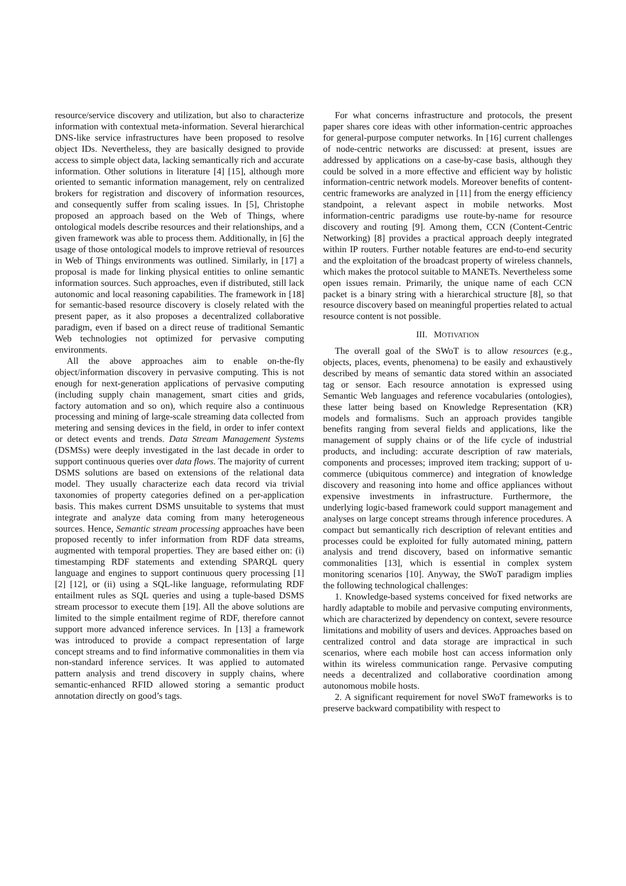resource/service discovery and utilization, but also to characterize information with contextual meta-information. Several hierarchical DNS-like service infrastructures have been proposed to resolve object IDs. Nevertheless, they are basically designed to provide access to simple object data, lacking semantically rich and accurate information. Other solutions in literature [4] [15], although more oriented to semantic information management, rely on centralized brokers for registration and discovery of information resources, and consequently suffer from scaling issues. In [5], Christophe proposed an approach based on the Web of Things, where ontological models describe resources and their relationships, and a given framework was able to process them. Additionally, in [6] the usage of those ontological models to improve retrieval of resources in Web of Things environments was outlined. Similarly, in [17] a proposal is made for linking physical entities to online semantic information sources. Such approaches, even if distributed, still lack autonomic and local reasoning capabilities. The framework in [18] for semantic-based resource discovery is closely related with the present paper, as it also proposes a decentralized collaborative paradigm, even if based on a direct reuse of traditional Semantic Web technologies not optimized for pervasive computing environments.
All the above approaches aim to enable on-the-fly object/information discovery in pervasive computing. This is not enough for next-generation applications of pervasive computing (including supply chain management, smart cities and grids, factory automation and so on), which require also a continuous processing and mining of large-scale streaming data collected from metering and sensing devices in the field, in order to infer context or detect events and trends. Data Stream Management Systems (DSMSs) were deeply investigated in the last decade in order to support continuous queries over data flows. The majority of current DSMS solutions are based on extensions of the relational data model. They usually characterize each data record via trivial taxonomies of property categories defined on a per-application basis. This makes current DSMS unsuitable to systems that must integrate and analyze data coming from many heterogeneous sources. Hence, Semantic stream processing approaches have been proposed recently to infer information from RDF data streams, augmented with temporal properties. They are based either on: (i) timestamping RDF statements and extending SPARQL query language and engines to support continuous query processing [1] [2] [12], or (ii) using a SQL-like language, reformulating RDF entailment rules as SQL queries and using a tuple-based DSMS stream processor to execute them [19]. All the above solutions are limited to the simple entailment regime of RDF, therefore cannot support more advanced inference services. In [13] a framework was introduced to provide a compact representation of large concept streams and to find informative commonalities in them via non-standard inference services. It was applied to automated pattern analysis and trend discovery in supply chains, where semantic-enhanced RFID allowed storing a semantic product annotation directly on good’s tags.
For what concerns infrastructure and protocols, the present paper shares core ideas with other information-centric approaches for general-purpose computer networks. In [16] current challenges of node-centric networks are discussed: at present, issues are addressed by applications on a case-by-case basis, although they could be solved in a more effective and efficient way by holistic information-centric network models. Moreover benefits of content-centric frameworks are analyzed in [11] from the energy efficiency standpoint, a relevant aspect in mobile networks. Most information-centric paradigms use route-by-name for resource discovery and routing [9]. Among them, CCN (Content-Centric Networking) [8] provides a practical approach deeply integrated within IP routers. Further notable features are end-to-end security and the exploitation of the broadcast property of wireless channels, which makes the protocol suitable to MANETs. Nevertheless some open issues remain. Primarily, the unique name of each CCN packet is a binary string with a hierarchical structure [8], so that resource discovery based on meaningful properties related to actual resource content is not possible.
III. MOTIVATION
The overall goal of the SWoT is to allow resources (e.g., objects, places, events, phenomena) to be easily and exhaustively described by means of semantic data stored within an associated tag or sensor. Each resource annotation is expressed using Semantic Web languages and reference vocabularies (ontologies), these latter being based on Knowledge Representation (KR) models and formalisms. Such an approach provides tangible benefits ranging from several fields and applications, like the management of supply chains or of the life cycle of industrial products, and including: accurate description of raw materials, components and processes; improved item tracking; support of u-commerce (ubiquitous commerce) and integration of knowledge discovery and reasoning into home and office appliances without expensive investments in infrastructure. Furthermore, the underlying logic-based framework could support management and analyses on large concept streams through inference procedures. A compact but semantically rich description of relevant entities and processes could be exploited for fully automated mining, pattern analysis and trend discovery, based on informative semantic commonalities [13], which is essential in complex system monitoring scenarios [10]. Anyway, the SWoT paradigm implies the following technological challenges:
1. Knowledge-based systems conceived for fixed networks are hardly adaptable to mobile and pervasive computing environments, which are characterized by dependency on context, severe resource limitations and mobility of users and devices. Approaches based on centralized control and data storage are impractical in such scenarios, where each mobile host can access information only within its wireless communication range. Pervasive computing needs a decentralized and collaborative coordination among autonomous mobile hosts.
2. A significant requirement for novel SWoT frameworks is to preserve backward compatibility with respect to